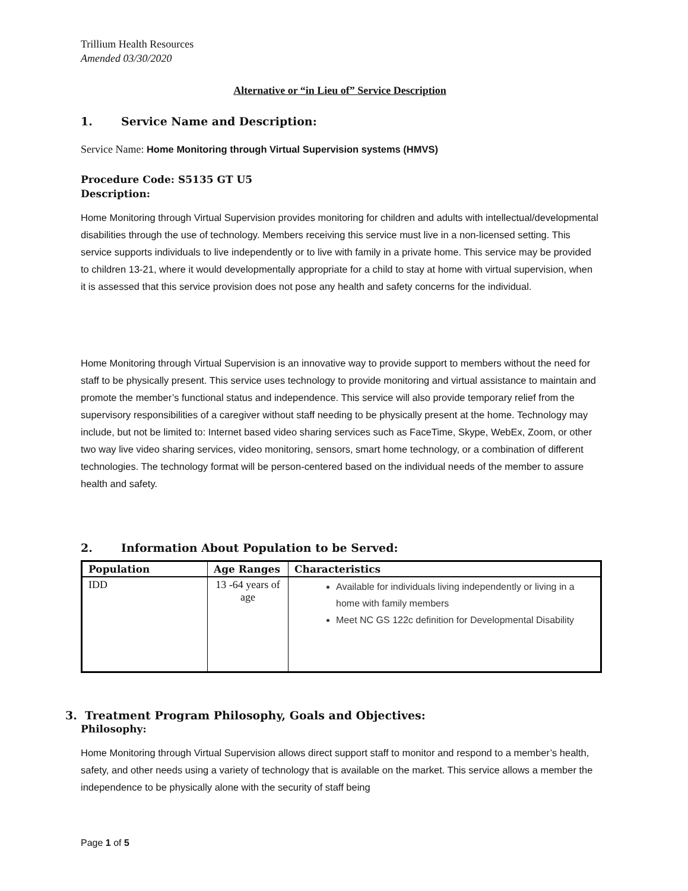Trillium Health Resources
Amended 03/30/2020
Alternative or “in Lieu of” Service Description
1. Service Name and Description:
Service Name: Home Monitoring through Virtual Supervision systems (HMVS)
Procedure Code: S5135 GT U5
Description:
Home Monitoring through Virtual Supervision provides monitoring for children and adults with intellectual/developmental disabilities through the use of technology. Members receiving this service must live in a non-licensed setting. This service supports individuals to live independently or to live with family in a private home. This service may be provided to children 13-21, where it would developmentally appropriate for a child to stay at home with virtual supervision, when it is assessed that this service provision does not pose any health and safety concerns for the individual.
Home Monitoring through Virtual Supervision is an innovative way to provide support to members without the need for staff to be physically present. This service uses technology to provide monitoring and virtual assistance to maintain and promote the member’s functional status and independence. This service will also provide temporary relief from the supervisory responsibilities of a caregiver without staff needing to be physically present at the home. Technology may include, but not be limited to: Internet based video sharing services such as FaceTime, Skype, WebEx, Zoom, or other two way live video sharing services, video monitoring, sensors, smart home technology, or a combination of different technologies. The technology format will be person-centered based on the individual needs of the member to assure health and safety.
2. Information About Population to be Served:
| Population | Age Ranges | Characteristics |
| --- | --- | --- |
| IDD | 13 -64 years of age | Available for individuals living independently or living in a home with family members Meet NC GS 122c definition for Developmental Disability |
3. Treatment Program Philosophy, Goals and Objectives:
Philosophy:
Home Monitoring through Virtual Supervision allows direct support staff to monitor and respond to a member’s health, safety, and other needs using a variety of technology that is available on the market. This service allows a member the independence to be physically alone with the security of staff being
Page 1 of 5